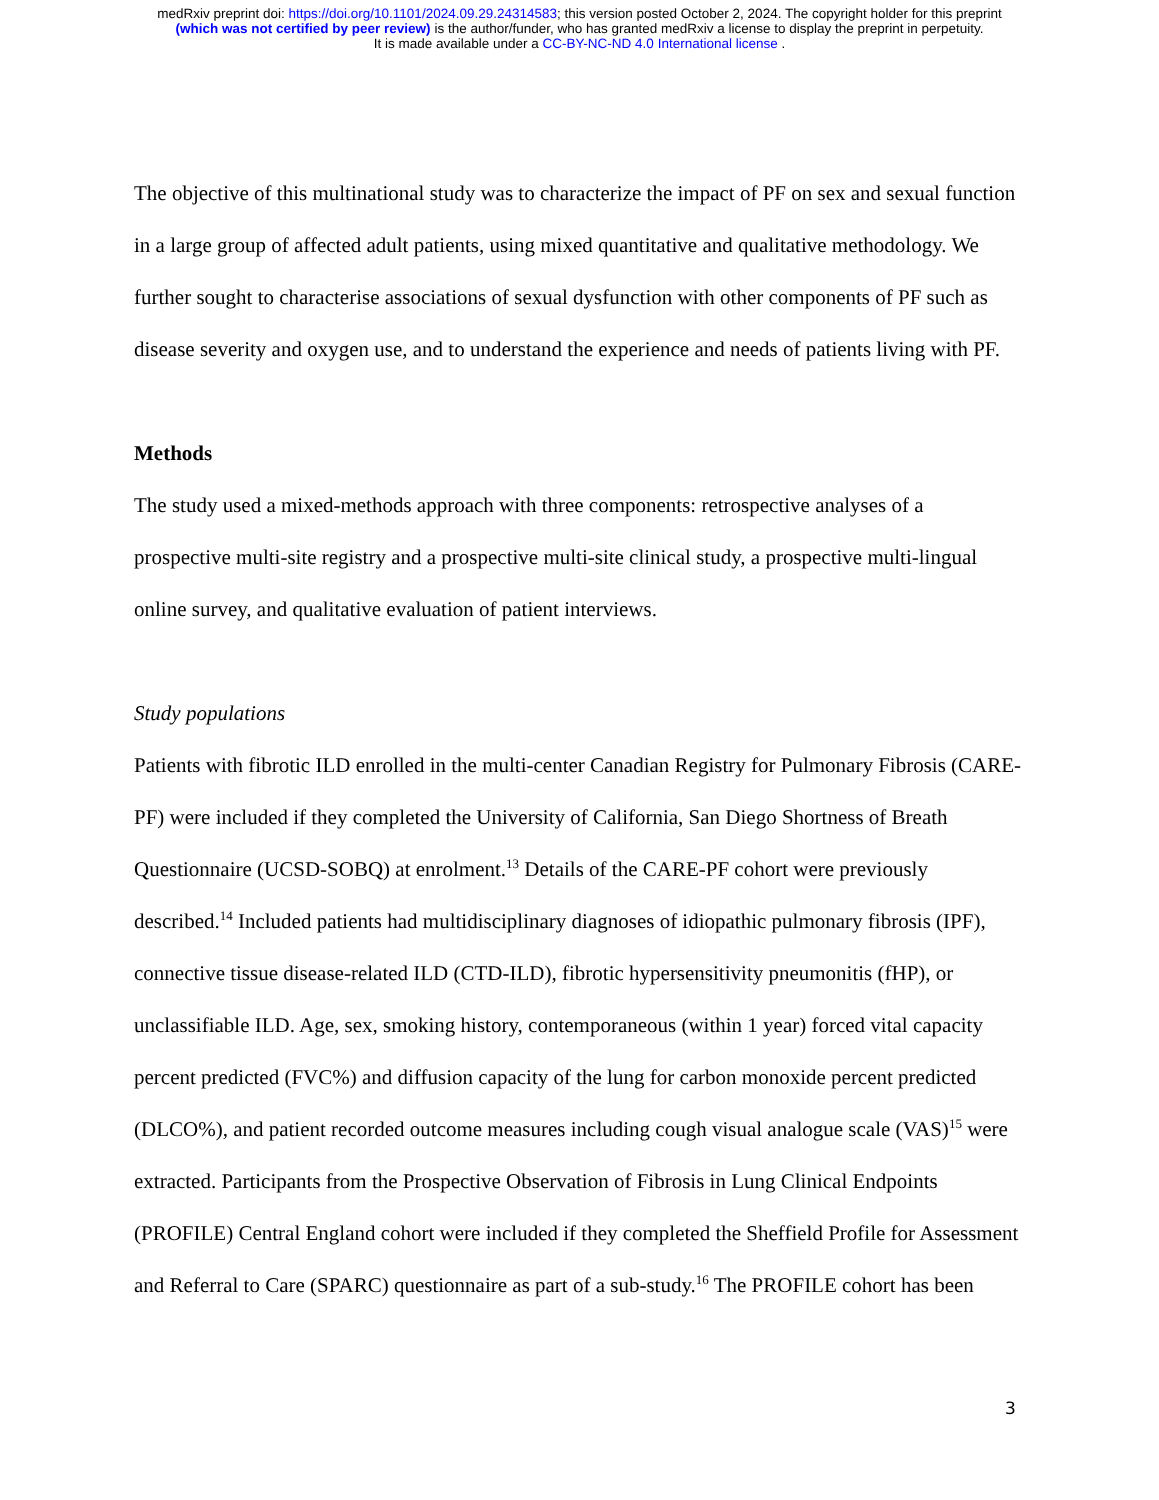medRxiv preprint doi: https://doi.org/10.1101/2024.09.29.24314583; this version posted October 2, 2024. The copyright holder for this preprint
(which was not certified by peer review) is the author/funder, who has granted medRxiv a license to display the preprint in perpetuity.
It is made available under a CC-BY-NC-ND 4.0 International license .
The objective of this multinational study was to characterize the impact of PF on sex and sexual function in a large group of affected adult patients, using mixed quantitative and qualitative methodology. We further sought to characterise associations of sexual dysfunction with other components of PF such as disease severity and oxygen use, and to understand the experience and needs of patients living with PF.
Methods
The study used a mixed-methods approach with three components: retrospective analyses of a prospective multi-site registry and a prospective multi-site clinical study, a prospective multi-lingual online survey, and qualitative evaluation of patient interviews.
Study populations
Patients with fibrotic ILD enrolled in the multi-center Canadian Registry for Pulmonary Fibrosis (CARE-PF) were included if they completed the University of California, San Diego Shortness of Breath Questionnaire (UCSD-SOBQ) at enrolment.<sup>13</sup> Details of the CARE-PF cohort were previously described.<sup>14</sup> Included patients had multidisciplinary diagnoses of idiopathic pulmonary fibrosis (IPF), connective tissue disease-related ILD (CTD-ILD), fibrotic hypersensitivity pneumonitis (fHP), or unclassifiable ILD. Age, sex, smoking history, contemporaneous (within 1 year) forced vital capacity percent predicted (FVC%) and diffusion capacity of the lung for carbon monoxide percent predicted (DLCO%), and patient recorded outcome measures including cough visual analogue scale (VAS)<sup>15</sup> were extracted. Participants from the Prospective Observation of Fibrosis in Lung Clinical Endpoints (PROFILE) Central England cohort were included if they completed the Sheffield Profile for Assessment and Referral to Care (SPARC) questionnaire as part of a sub-study.<sup>16</sup> The PROFILE cohort has been
3